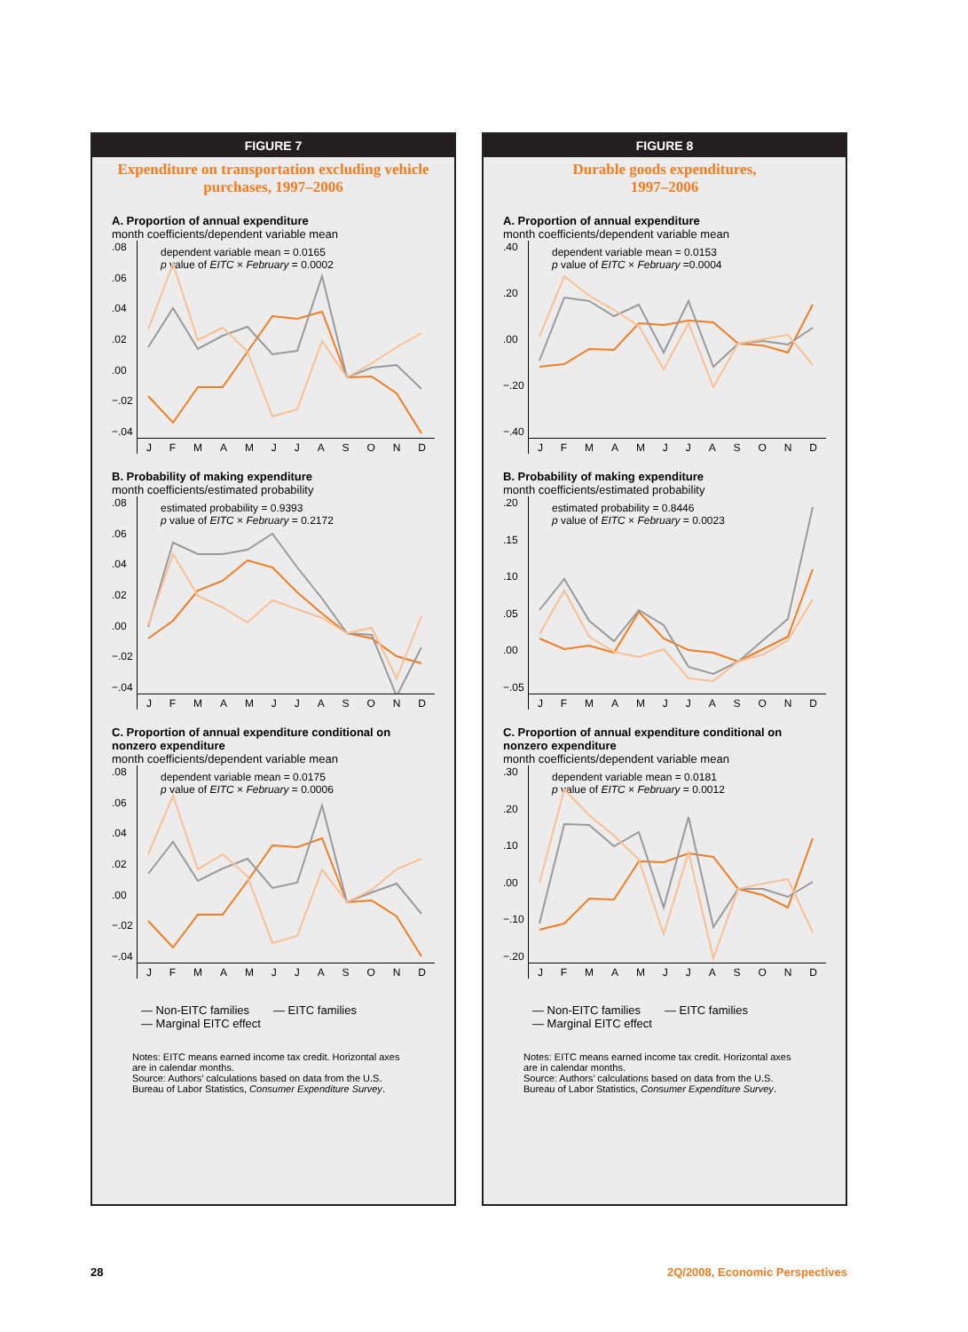FIGURE 7
Expenditure on transportation excluding vehicle purchases, 1997–2006
A. Proportion of annual expenditure
month coefficients/dependent variable mean
.08.06.04.02.00
−.02
−.04
dependent variable mean = 0.0165
p value of EITC × February = 0.0002
JFMAMJJASOND
B. Probability of making expenditure
month coefficients/estimated probability
.08.06.04.02.00
−.02
−.04
estimated probability = 0.9393
p value of EITC × February = 0.2172
JFMAMJJASOND
C. Proportion of annual expenditure conditional on nonzero expenditure
month coefficients/dependent variable mean
.08.06.04.02.00
−.02
−.04
dependent variable mean = 0.0175
p value of EITC × February = 0.0006
JFMAMJJASOND
— Non-EITC families — EITC families — Marginal EITC effect
Notes: EITC means earned income tax credit. Horizontal axes are in calendar months.
Source: Authors’ calculations based on data from the U.S. Bureau of Labor Statistics, Consumer Expenditure Survey.
FIGURE 8
Durable goods expenditures,
1997–2006
A. Proportion of annual expenditure
month coefficients/dependent variable mean
.40.20.00
−.20
−.40
dependent variable mean = 0.0153
p value of EITC × February =0.0004
JFMAMJJASOND
B. Probability of making expenditure
month coefficients/estimated probability
.20.15.10.05.00
−.05
estimated probability = 0.8446
p value of EITC × February = 0.0023
JFMAMJJASOND
C. Proportion of annual expenditure conditional on nonzero expenditure
month coefficients/dependent variable mean
.30.20.10.00
−.10
−.20
dependent variable mean = 0.0181
p value of EITC × February = 0.0012
JFMAMJJASOND
— Non-EITC families — EITC families — Marginal EITC effect
Notes: EITC means earned income tax credit. Horizontal axes are in calendar months.
Source: Authors’ calculations based on data from the U.S. Bureau of Labor Statistics, Consumer Expenditure Survey.
28 2Q/2008, Economic Perspectives